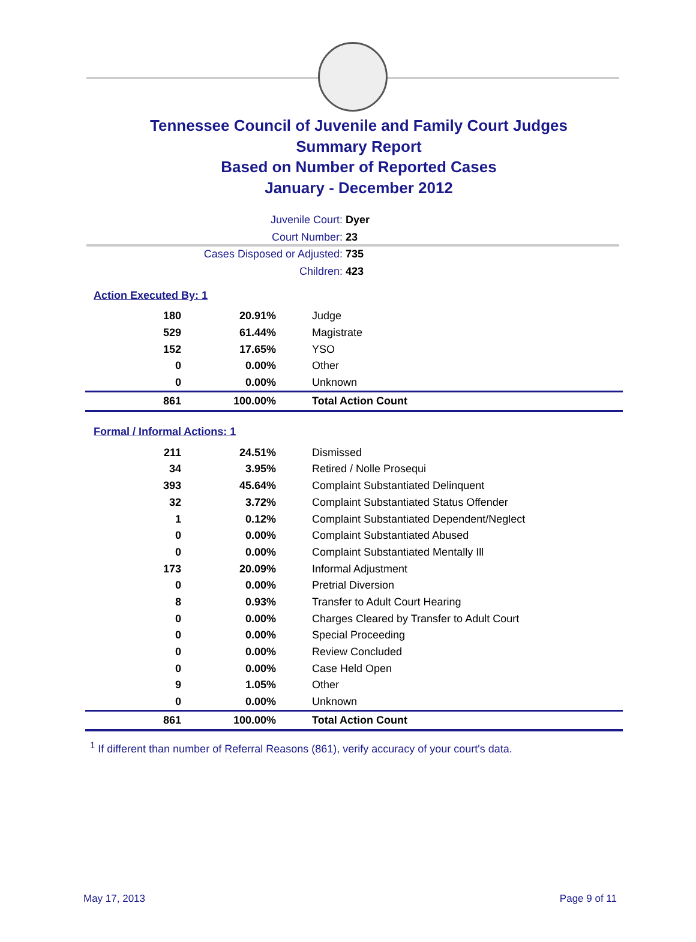Tennessee Council of Juvenile and Family Court Judges
Summary Report
Based on Number of Reported Cases
January - December 2012
Juvenile Court: Dyer
Court Number: 23
Cases Disposed or Adjusted: 735
Children: 423
Action Executed By: 1
| 180 | 20.91% | Judge |
| 529 | 61.44% | Magistrate |
| 152 | 17.65% | YSO |
| 0 | 0.00% | Other |
| 0 | 0.00% | Unknown |
| 861 | 100.00% | Total Action Count |
Formal / Informal Actions: 1
| 211 | 24.51% | Dismissed |
| 34 | 3.95% | Retired / Nolle Prosequi |
| 393 | 45.64% | Complaint Substantiated Delinquent |
| 32 | 3.72% | Complaint Substantiated Status Offender |
| 1 | 0.12% | Complaint Substantiated Dependent/Neglect |
| 0 | 0.00% | Complaint Substantiated Abused |
| 0 | 0.00% | Complaint Substantiated Mentally Ill |
| 173 | 20.09% | Informal Adjustment |
| 0 | 0.00% | Pretrial Diversion |
| 8 | 0.93% | Transfer to Adult Court Hearing |
| 0 | 0.00% | Charges Cleared by Transfer to Adult Court |
| 0 | 0.00% | Special Proceeding |
| 0 | 0.00% | Review Concluded |
| 0 | 0.00% | Case Held Open |
| 9 | 1.05% | Other |
| 0 | 0.00% | Unknown |
| 861 | 100.00% | Total Action Count |
<sup>1</sup> If different than number of Referral Reasons (861), verify accuracy of your court's data.
May 17, 2013 Page 9 of 11